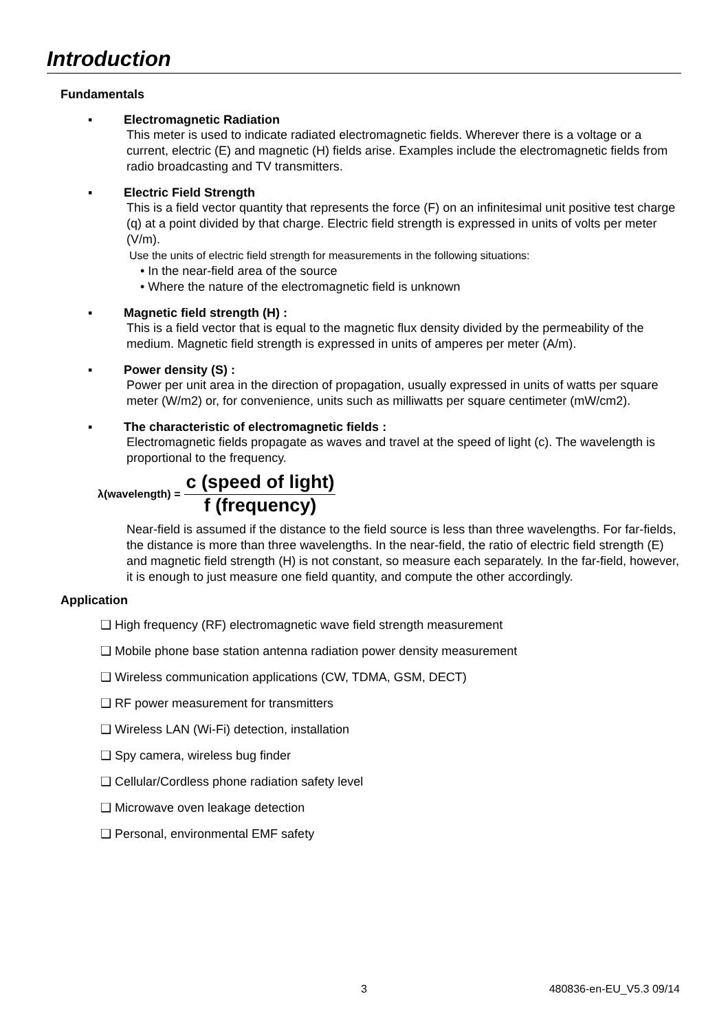Introduction
Fundamentals
▪ Electromagnetic Radiation
This meter is used to indicate radiated electromagnetic fields. Wherever there is a voltage or a current, electric (E) and magnetic (H) fields arise. Examples include the electromagnetic fields from radio broadcasting and TV transmitters.
▪ Electric Field Strength
This is a field vector quantity that represents the force (F) on an infinitesimal unit positive test charge (q) at a point divided by that charge. Electric field strength is expressed in units of volts per meter (V/m).
Use the units of electric field strength for measurements in the following situations:
• In the near-field area of the source
• Where the nature of the electromagnetic field is unknown
▪ Magnetic field strength (H) :
This is a field vector that is equal to the magnetic flux density divided by the permeability of the medium. Magnetic field strength is expressed in units of amperes per meter (A/m).
▪ Power density (S) :
Power per unit area in the direction of propagation, usually expressed in units of watts per square meter (W/m2) or, for convenience, units such as milliwatts per square centimeter (mW/cm2).
▪ The characteristic of electromagnetic fields :
Electromagnetic fields propagate as waves and travel at the speed of light (c). The wavelength is proportional to the frequency.
λ(wavelength) =
c (speed of light)
f (frequency)
Near-field is assumed if the distance to the field source is less than three wavelengths. For far-fields, the distance is more than three wavelengths. In the near-field, the ratio of electric field strength (E) and magnetic field strength (H) is not constant, so measure each separately. In the far-field, however, it is enough to just measure one field quantity, and compute the other accordingly.
Application
❑ High frequency (RF) electromagnetic wave field strength measurement
❑ Mobile phone base station antenna radiation power density measurement
❑ Wireless communication applications (CW, TDMA, GSM, DECT)
❑ RF power measurement for transmitters
❑ Wireless LAN (Wi-Fi) detection, installation
❑ Spy camera, wireless bug finder
❑ Cellular/Cordless phone radiation safety level
❑ Microwave oven leakage detection
❑ Personal, environmental EMF safety
3 480836-en-EU_V5.3 09/14